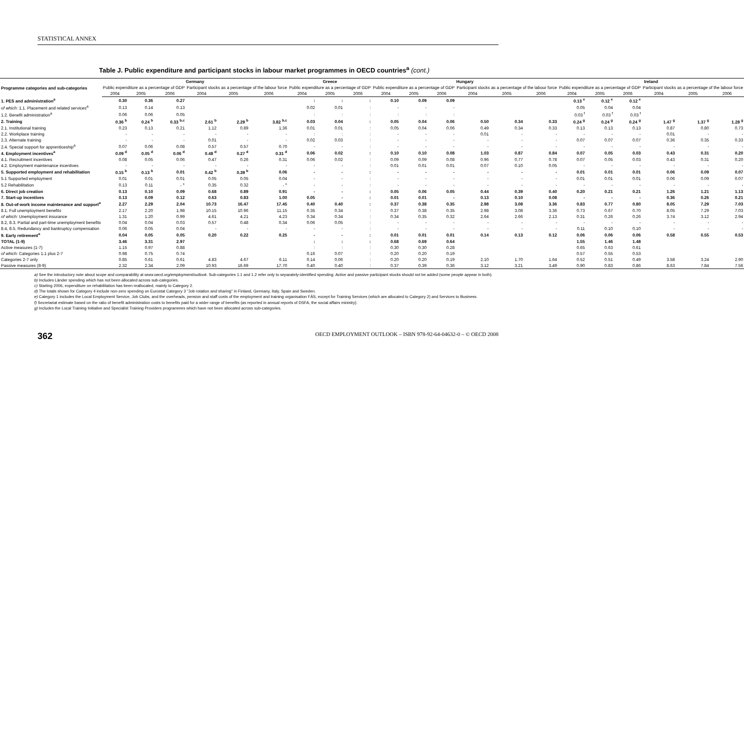STATISTICAL ANNEX
Table J. Public expenditure and participant stocks in labour market programmes in OECD countries<sup>a</sup> (cont.)
| Programme categories and sub-categories | Germany | | | | | | Greece | | | Hungary | | | | | | Ireland | | | | | |
| --- | --- | --- | --- | --- | --- | --- | --- | --- | --- | --- | --- | --- | --- | --- | --- | --- | --- | --- | --- | --- | --- |
| | Public expenditure as a percentage of GDP | | | Participant stocks as a percentage of the labour force | | | Public expenditure as a percentage of GDP | | | Public expenditure as a percentage of GDP | | | Participant stocks as a percentage of the labour force | | | Public expenditure as a percentage of GDP | | | Participant stocks as a percentage of the labour force | | |
| | 2004 | 2005 | 2006 | 2004 | 2005 | 2006 | 2004 | 2005 | 2006 | 2004 | 2005 | 2006 | 2004 | 2005 | 2006 | 2004 | 2005 | 2006 | 2004 | 2005 | 2006 |
| 1. PES and administration<sup>a</sup> | 0.30 | 0.36 | 0.27 | | | | : | : | : | 0.10 | 0.09 | 0.09 | | | | 0.13 <sup>e</sup> | 0.12 <sup>e</sup> | 0.12 <sup>e</sup> | | | |
| of which: 1.1. Placement and related services<sup>a</sup> | 0.13 | 0.14 | 0.13 | | | | 0.02 | 0.01 | : | - | - | - | | | | 0.05 | 0.04 | 0.04 | | | |
| 1.2. Benefit administration<sup>a</sup> | 0.06 | 0.06 | 0.05 | | | | : | : | : | : | : | : | | | | 0.03 <sup>f</sup> | 0.03 <sup>f</sup> | 0.03 <sup>f</sup> | | | |
| 2. Training | 0.36 <sup>b</sup> | 0.24 <sup>b</sup> | 0.33 <sup>b,c</sup> | 2.61 <sup>b</sup> | 2.29 <sup>b</sup> | 3.82 <sup>b,c</sup> | 0.03 | 0.04 | : | 0.05 | 0.04 | 0.06 | 0.50 | 0.34 | 0.33 | 0.24 <sup>g</sup> | 0.24 <sup>g</sup> | 0.24 <sup>g</sup> | 1.47 <sup>g</sup> | 1.37 <sup>g</sup> | 1.28 <sup>g</sup> |
| 2.1. Institutional training | 0.23 | 0.13 | 0.21 | 1.12 | 0.89 | 1.36 | 0.01 | 0.01 | : | 0.05 | 0.04 | 0.06 | 0.49 | 0.34 | 0.33 | 0.13 | 0.13 | 0.13 | 0.87 | 0.80 | 0.73 |
| 2.2. Workplace training | - | - | - | - | - | - | : | : | : | - | - | - | 0.01 | - | - | - | - | - | 0.01 | - | - |
| 2.3. Alternate training | - | - | - | 0.01 | - | - | 0.02 | 0.03 | : | - | - | - | - | - | - | 0.07 | 0.07 | 0.07 | 0.36 | 0.35 | 0.33 |
| 2.4. Special support for apprenticeship<sup>a</sup> | 0.07 | 0.06 | 0.08 | 0.57 | 0.57 | 0.70 | - | - | : | - | - | - | - | - | - | - | - | - | - | - | - |
| 4. Employment incentives<sup>a</sup> | 0.09 <sup>d</sup> | 0.05 <sup>d</sup> | 0.06 <sup>d</sup> | 0.48 <sup>d</sup> | 0.27 <sup>d</sup> | 0.31 <sup>d</sup> | 0.06 | 0.02 | : | 0.10 | 0.10 | 0.08 | 1.03 | 0.87 | 0.84 | 0.07 | 0.05 | 0.03 | 0.43 | 0.31 | 0.20 |
| 4.1. Recruitment incentives | 0.08 | 0.05 | 0.06 | 0.47 | 0.26 | 0.31 | 0.06 | 0.02 | : | 0.09 | 0.09 | 0.08 | 0.96 | 0.77 | 0.78 | 0.07 | 0.05 | 0.03 | 0.43 | 0.31 | 0.20 |
| 4.2. Employment maintenance incentives | - | - | - | - | - | - | - | - | : | 0.01 | 0.01 | 0.01 | 0.07 | 0.10 | 0.05 | - | - | - | - | - | - |
| 5. Supported employment and rehabilitation | 0.15 <sup>b</sup> | 0.13 <sup>b</sup> | 0.01 | 0.42 <sup>b</sup> | 0.39 <sup>b</sup> | 0.06 | - | - | : | - | - | - | - | - | - | 0.01 | 0.01 | 0.01 | 0.06 | 0.09 | 0.07 |
| 5.1 Supported employment | 0.01 | 0.01 | 0.01 | 0.05 | 0.05 | 0.04 | - | - | : | - | - | - | - | - | - | 0.01 | 0.01 | 0.01 | 0.06 | 0.09 | 0.07 |
| 5.2 Rehabilitation | 0.13 | 0.11 | - <sup>c</sup> | 0.35 | 0.32 | - <sup>c</sup> | - | - | : | - | - | - | - | - | - | - | - | - | - | - | - |
| 6. Direct job creation | 0.13 | 0.10 | 0.09 | 0.68 | 0.89 | 0.91 | - | - | : | 0.05 | 0.06 | 0.05 | 0.44 | 0.39 | 0.40 | 0.20 | 0.21 | 0.21 | 1.26 | 1.21 | 1.13 |
| 7. Start-up incentives | 0.13 | 0.09 | 0.12 | 0.63 | 0.83 | 1.00 | 0.05 | - | : | 0.01 | 0.01 | - | 0.13 | 0.10 | 0.08 | - | - | - | 0.36 | 0.26 | 0.21 |
| 8. Out-of-work income maintenance and support<sup>a</sup> | 2.27 | 2.29 | 2.04 | 10.73 | 16.47 | 17.45 | 0.40 | 0.40 | : | 0.37 | 0.38 | 0.35 | 2.98 | 3.08 | 3.36 | 0.83 | 0.77 | 0.80 | 8.05 | 7.29 | 7.03 |
| 8.1. Full unemployment benefits | 2.17 | 2.20 | 1.98 | 10.15 | 10.96 | 11.15 | 0.35 | 0.34 | : | 0.37 | 0.38 | 0.35 | 2.98 | 3.08 | 3.36 | 0.73 | 0.67 | 0.70 | 8.05 | 7.29 | 7.03 |
| of which: Unemployment insurance | 1.31 | 1.20 | 0.99 | 4.61 | 4.21 | 4.23 | 0.34 | 0.34 | : | 0.34 | 0.35 | 0.32 | 2.64 | 2.66 | 2.13 | 0.31 | 0.26 | 0.26 | 3.74 | 3.12 | 2.94 |
| 8.2, 8.3. Partial and part-time unemployment benefits | 0.04 | 0.04 | 0.03 | 0.57 | 0.48 | 0.34 | 0.06 | 0.05 | : | - | - | - | - | - | - | - | - | - | - | - | - |
| 8.4, 8.5. Redundancy and bankruptcy compensation | 0.06 | 0.05 | 0.04 | - | - | - | - | - | : | - | - | - | - | - | - | 0.11 | 0.10 | 0.10 | - | - | - |
| 9. Early retirement<sup>a</sup> | 0.04 | 0.05 | 0.05 | 0.20 | 0.22 | 0.25 | - | - | : | 0.01 | 0.01 | 0.01 | 0.14 | 0.13 | 0.12 | 0.06 | 0.06 | 0.06 | 0.58 | 0.55 | 0.53 |
| TOTAL (1-9) | 3.46 | 3.31 | 2.97 | | | | : | : | : | 0.68 | 0.69 | 0.64 | | | | 1.55 | 1.46 | 1.48 | | | |
| Active measures (1-7) | 1.15 | 0.97 | 0.88 | | | | : | : | : | 0.30 | 0.30 | 0.28 | | | | 0.65 | 0.63 | 0.61 | | | |
| of which: Categories 1.1 plus 2-7 | 0.98 | 0.75 | 0.74 | | | | 0.16 | 0.07 | : | 0.20 | 0.20 | 0.19 | | | | 0.57 | 0.55 | 0.53 | | | |
| Categories 2-7 only | 0.85 | 0.61 | 0.61 | 4.83 | 4.67 | 6.11 | 0.14 | 0.06 | : | 0.20 | 0.20 | 0.19 | 2.10 | 1.70 | 1.64 | 0.52 | 0.51 | 0.49 | 3.58 | 3.24 | 2.90 |
| Passive measures (8-9) | 2.32 | 2.34 | 2.09 | 10.93 | 16.69 | 17.70 | 0.40 | 0.40 | : | 0.37 | 0.39 | 0.36 | 3.12 | 3.21 | 3.49 | 0.90 | 0.83 | 0.86 | 8.63 | 7.84 | 7.56 |
a) See the introductory note about scope and comparability at www.oecd.org/employment/outlook. Sub-categories 1.1 and 1.2 refer only to separately-identified spending. Active and passive participant stocks should not be added (some people appear in both).
b) Includes Länder spending which has not been allocated across sub-categories.
c) Starting 2006, expenditure on rehabilitation has been reallocated, mainly to Category 2.
d) The totals shown for Category 4 include non-zero spending on Eurostat Category 3 "Job rotation and sharing" in Finland, Germany, Italy, Spain and Sweden.
e) Category 1 includes the Local Employment Service, Job Clubs, and the overheads, pension and staff costs of the employment and training organisation FÁS, except for Training Services (which are allocated to Category 2) and Services to Business.
f) Secretariat estimate based on the ratio of benefit administration costs to benefits paid for a wider range of benefits (as reported in annual reports of DSFA, the social affairs ministry).
g) Includes the Local Training Initiative and Specialist Training Providers programmes which have not been allocated across sub-categories.
362 OECD EMPLOYMENT OUTLOOK – ISBN 978-92-64-04632-0 – © OECD 2008